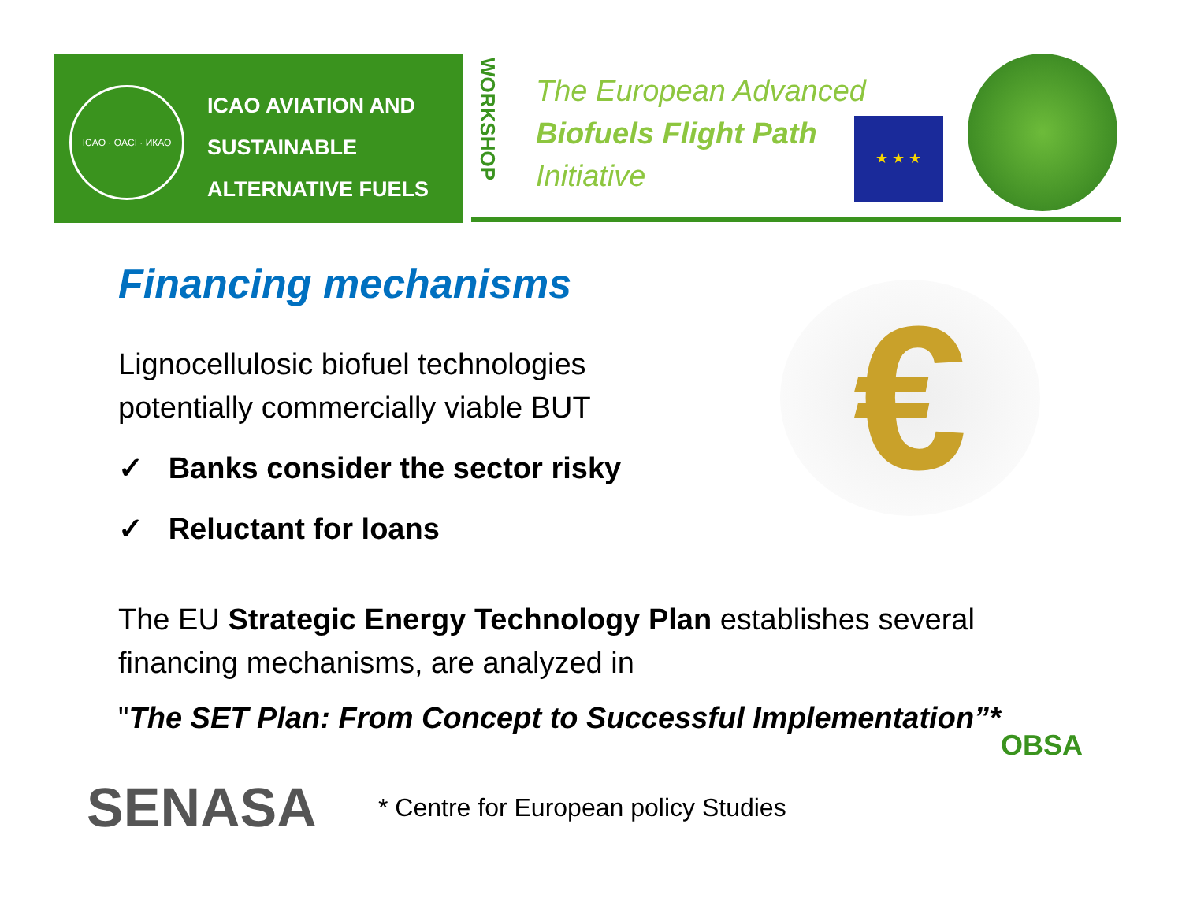ICAO · OACI · ИКАО
ICAO AVIATION AND
SUSTAINABLE
ALTERNATIVE FUELS
WORKSHOP
The European Advanced
Biofuels Flight Path
Initiative
★ ★ ★
€
Financing mechanisms
Lignocellulosic biofuel technologies
potentially commercially viable BUT
✓ Banks consider the sector risky
✓ Reluctant for loans
The EU Strategic Energy Technology Plan establishes several financing mechanisms, are analyzed in
"The SET Plan: From Concept to Successful Implementation”*
SENASA
* Centre for European policy Studies
OBSA